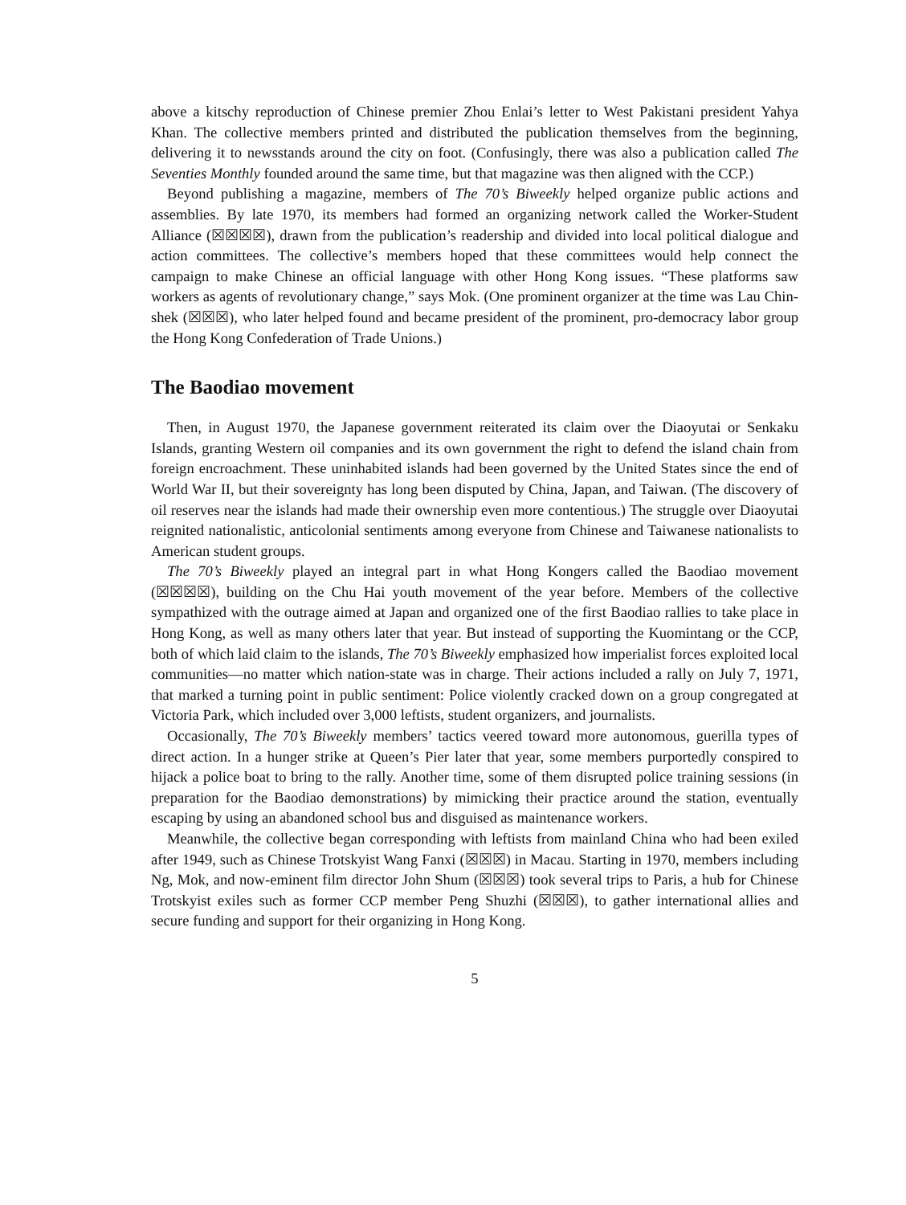above a kitschy reproduction of Chinese premier Zhou Enlai’s letter to West Pakistani president Yahya Khan. The collective members printed and distributed the publication themselves from the beginning, delivering it to newsstands around the city on foot. (Confusingly, there was also a publication called The Seventies Monthly founded around the same time, but that magazine was then aligned with the CCP.)
Beyond publishing a magazine, members of The 70’s Biweekly helped organize public actions and assemblies. By late 1970, its members had formed an organizing network called the Worker-Student Alliance (☒☒☒☒), drawn from the publication’s readership and divided into local political dialogue and action committees. The collective’s members hoped that these committees would help connect the campaign to make Chinese an official language with other Hong Kong issues. “These platforms saw workers as agents of revolutionary change,” says Mok. (One prominent organizer at the time was Lau Chin-shek (☒☒☒), who later helped found and became president of the prominent, pro-democracy labor group the Hong Kong Confederation of Trade Unions.)
The Baodiao movement
Then, in August 1970, the Japanese government reiterated its claim over the Diaoyutai or Senkaku Islands, granting Western oil companies and its own government the right to defend the island chain from foreign encroachment. These uninhabited islands had been governed by the United States since the end of World War II, but their sovereignty has long been disputed by China, Japan, and Taiwan. (The discovery of oil reserves near the islands had made their ownership even more contentious.) The struggle over Diaoyutai reignited nationalistic, anticolonial sentiments among everyone from Chinese and Taiwanese nationalists to American student groups.
The 70’s Biweekly played an integral part in what Hong Kongers called the Baodiao movement (☒☒☒☒), building on the Chu Hai youth movement of the year before. Members of the collective sympathized with the outrage aimed at Japan and organized one of the first Baodiao rallies to take place in Hong Kong, as well as many others later that year. But instead of supporting the Kuomintang or the CCP, both of which laid claim to the islands, The 70’s Biweekly emphasized how imperialist forces exploited local communities—no matter which nation-state was in charge. Their actions included a rally on July 7, 1971, that marked a turning point in public sentiment: Police violently cracked down on a group congregated at Victoria Park, which included over 3,000 leftists, student organizers, and journalists.
Occasionally, The 70’s Biweekly members’ tactics veered toward more autonomous, guerilla types of direct action. In a hunger strike at Queen’s Pier later that year, some members purportedly conspired to hijack a police boat to bring to the rally. Another time, some of them disrupted police training sessions (in preparation for the Baodiao demonstrations) by mimicking their practice around the station, eventually escaping by using an abandoned school bus and disguised as maintenance workers.
Meanwhile, the collective began corresponding with leftists from mainland China who had been exiled after 1949, such as Chinese Trotskyist Wang Fanxi (☒☒☒) in Macau. Starting in 1970, members including Ng, Mok, and now-eminent film director John Shum (☒☒☒) took several trips to Paris, a hub for Chinese Trotskyist exiles such as former CCP member Peng Shuzhi (☒☒☒), to gather international allies and secure funding and support for their organizing in Hong Kong.
5